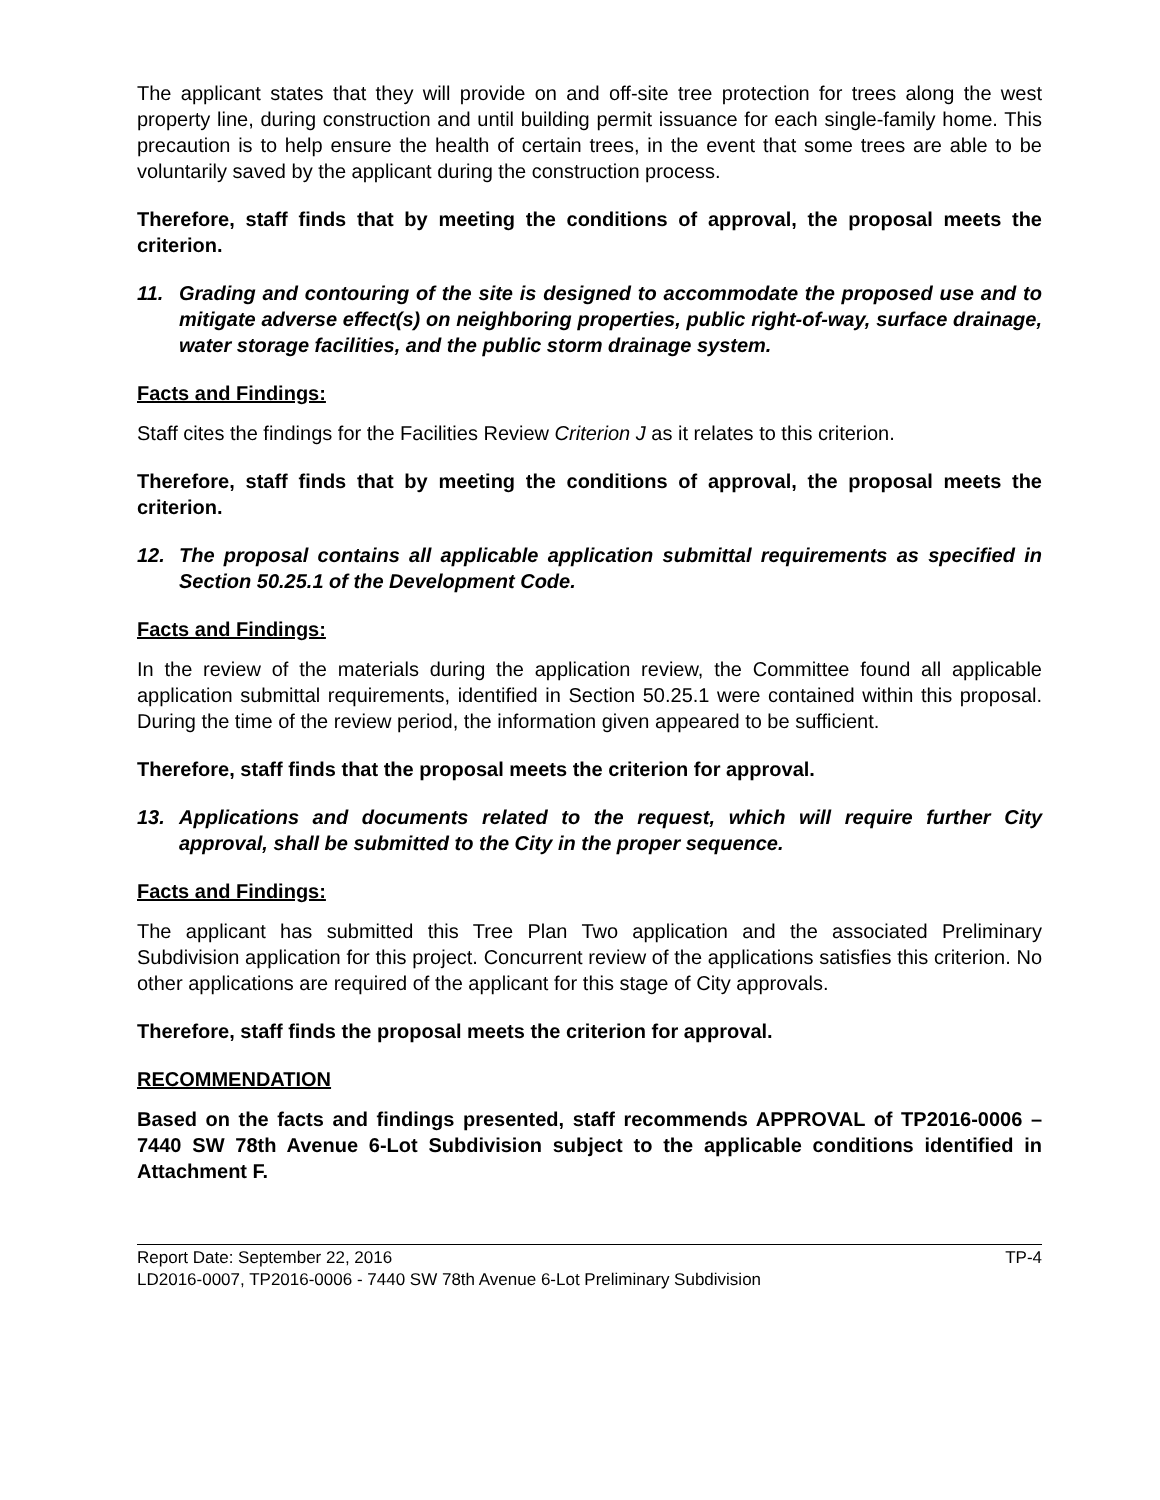The applicant states that they will provide on and off-site tree protection for trees along the west property line, during construction and until building permit issuance for each single-family home. This precaution is to help ensure the health of certain trees, in the event that some trees are able to be voluntarily saved by the applicant during the construction process.
Therefore, staff finds that by meeting the conditions of approval, the proposal meets the criterion.
11. Grading and contouring of the site is designed to accommodate the proposed use and to mitigate adverse effect(s) on neighboring properties, public right-of-way, surface drainage, water storage facilities, and the public storm drainage system.
Facts and Findings:
Staff cites the findings for the Facilities Review Criterion J as it relates to this criterion.
Therefore, staff finds that by meeting the conditions of approval, the proposal meets the criterion.
12. The proposal contains all applicable application submittal requirements as specified in Section 50.25.1 of the Development Code.
Facts and Findings:
In the review of the materials during the application review, the Committee found all applicable application submittal requirements, identified in Section 50.25.1 were contained within this proposal. During the time of the review period, the information given appeared to be sufficient.
Therefore, staff finds that the proposal meets the criterion for approval.
13. Applications and documents related to the request, which will require further City approval, shall be submitted to the City in the proper sequence.
Facts and Findings:
The applicant has submitted this Tree Plan Two application and the associated Preliminary Subdivision application for this project. Concurrent review of the applications satisfies this criterion. No other applications are required of the applicant for this stage of City approvals.
Therefore, staff finds the proposal meets the criterion for approval.
RECOMMENDATION
Based on the facts and findings presented, staff recommends APPROVAL of TP2016-0006 – 7440 SW 78th Avenue 6-Lot Subdivision subject to the applicable conditions identified in Attachment F.
Report Date: September 22, 2016 TP-4
LD2016-0007, TP2016-0006 - 7440 SW 78th Avenue 6-Lot Preliminary Subdivision